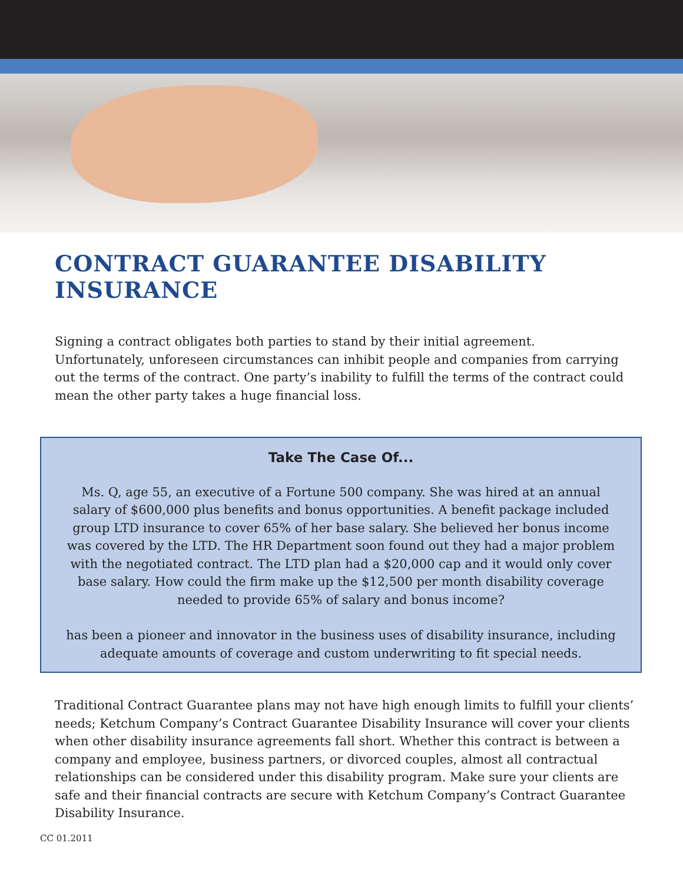CONTRACT GUARANTEE DISABILITY INSURANCE
Signing a contract obligates both parties to stand by their initial agreement. Unfortunately, unforeseen circumstances can inhibit people and companies from carrying out the terms of the contract. One party’s inability to fulfill the terms of the contract could mean the other party takes a huge financial loss.
Take The Case Of...
Ms. Q, age 55, an executive of a Fortune 500 company. She was hired at an annual salary of $600,000 plus benefits and bonus opportunities. A benefit package included group LTD insurance to cover 65% of her base salary. She believed her bonus income was covered by the LTD. The HR Department soon found out they had a major problem with the negotiated contract. The LTD plan had a $20,000 cap and it would only cover base salary. How could the firm make up the $12,500 per month disability coverage needed to provide 65% of salary and bonus income?
has been a pioneer and innovator in the business uses of disability insurance, including adequate amounts of coverage and custom underwriting to fit special needs.
Traditional Contract Guarantee plans may not have high enough limits to fulfill your clients’ needs; Ketchum Company’s Contract Guarantee Disability Insurance will cover your clients when other disability insurance agreements fall short. Whether this contract is between a company and employee, business partners, or divorced couples, almost all contractual relationships can be considered under this disability program. Make sure your clients are safe and their financial contracts are secure with Ketchum Company’s Contract Guarantee Disability Insurance.
CC 01.2011